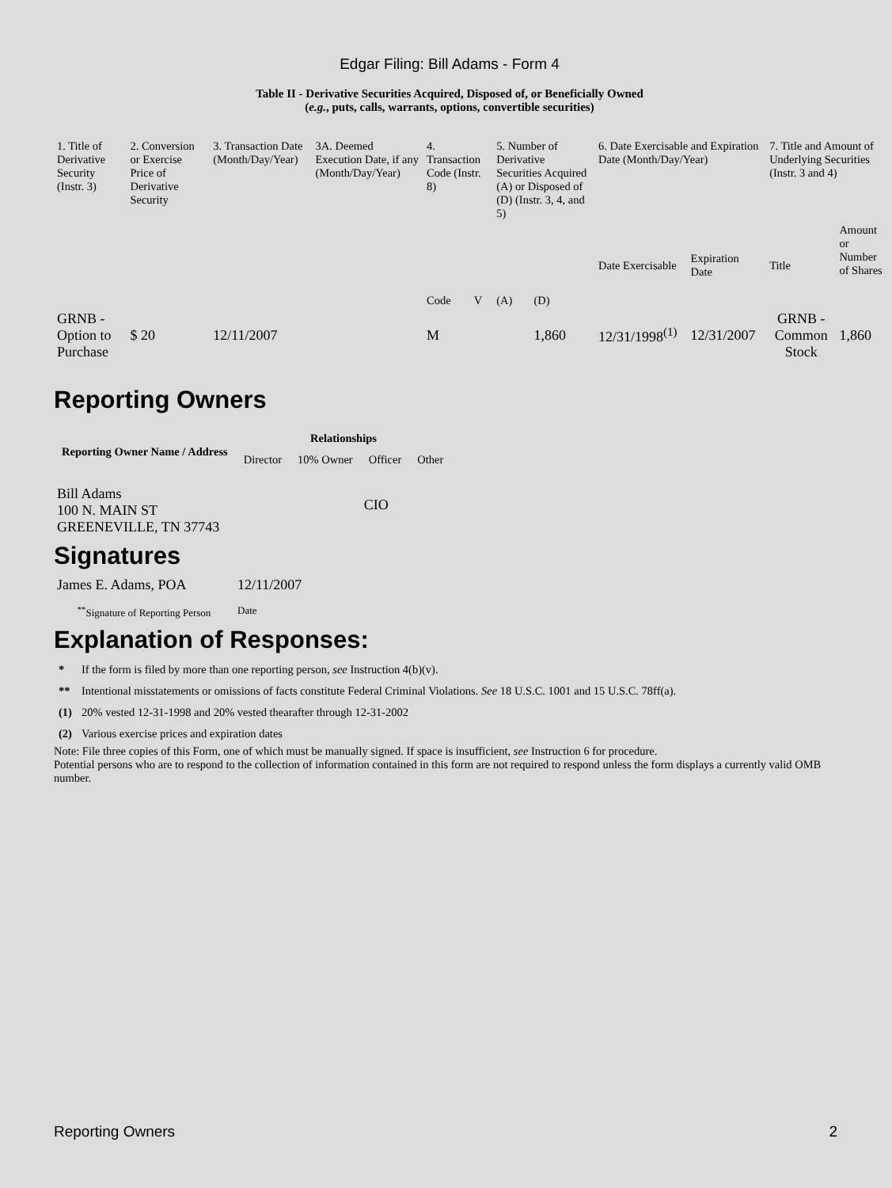Edgar Filing: Bill Adams - Form 4
Table II - Derivative Securities Acquired, Disposed of, or Beneficially Owned
(e.g., puts, calls, warrants, options, convertible securities)
| 1. Title of Derivative Security (Instr. 3) | 2. Conversion or Exercise Price of Derivative Security | 3. Transaction Date (Month/Day/Year) | 3A. Deemed Execution Date, if any (Month/Day/Year) | 4. Transaction Code (Instr. 8) | | 5. Number of Derivative Securities Acquired (A) or Disposed of (D) (Instr. 3, 4, and 5) | | 6. Date Exercisable and Expiration Date (Month/Day/Year) | | 7. Title and Amount of Underlying Securities (Instr. 3 and 4) | |
| | | | | Code | V | (A) | (D) | Date Exercisable | Expiration Date | Title | Amount or Number of Shares |
| GRNB - Option to Purchase | $ 20 | 12/11/2007 | | M | | | 1,860 | 12/31/1998<sup>(1)</sup> | 12/31/2007 | GRNB - Common Stock | 1,860 |
Reporting Owners
| Reporting Owner Name / Address | Relationships | | | |
| --- | --- | --- | --- | --- |
| | Director | 10% Owner | Officer | Other |
| Bill Adams 100 N. MAIN ST GREENEVILLE, TN 37743 | | | CIO | |
Signatures
| James E. Adams, POA | 12/11/2007 |
| <sup>**</sup> Signature of Reporting Person | Date |
Explanation of Responses:
| * | If the form is filed by more than one reporting person, see Instruction 4(b)(v). |
| ** | Intentional misstatements or omissions of facts constitute Federal Criminal Violations. See 18 U.S.C. 1001 and 15 U.S.C. 78ff(a). |
| (1) | 20% vested 12-31-1998 and 20% vested thearafter through 12-31-2002 |
| (2) | Various exercise prices and expiration dates |
Note: File three copies of this Form, one of which must be manually signed. If space is insufficient, see Instruction 6 for procedure.
Potential persons who are to respond to the collection of information contained in this form are not required to respond unless the form displays a currently valid OMB number.
Reporting Owners 2